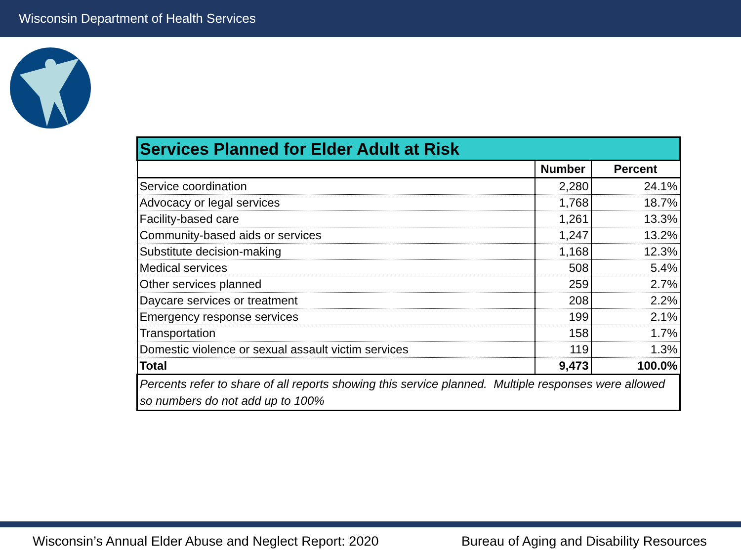Wisconsin Department of Health Services
| Services Planned for Elder Adult at Risk | | |
| --- | --- | --- |
| | Number | Percent |
| Service coordination | 2,280 | 24.1% |
| Advocacy or legal services | 1,768 | 18.7% |
| Facility-based care | 1,261 | 13.3% |
| Community-based aids or services | 1,247 | 13.2% |
| Substitute decision-making | 1,168 | 12.3% |
| Medical services | 508 | 5.4% |
| Other services planned | 259 | 2.7% |
| Daycare services or treatment | 208 | 2.2% |
| Emergency response services | 199 | 2.1% |
| Transportation | 158 | 1.7% |
| Domestic violence or sexual assault victim services | 119 | 1.3% |
| Total | 9,473 | 100.0% |
| Percents refer to share of all reports showing this service planned. Multiple responses were allowed so numbers do not add up to 100% | | |
Wisconsin’s Annual Elder Abuse and Neglect Report: 2020
Bureau of Aging and Disability Resources